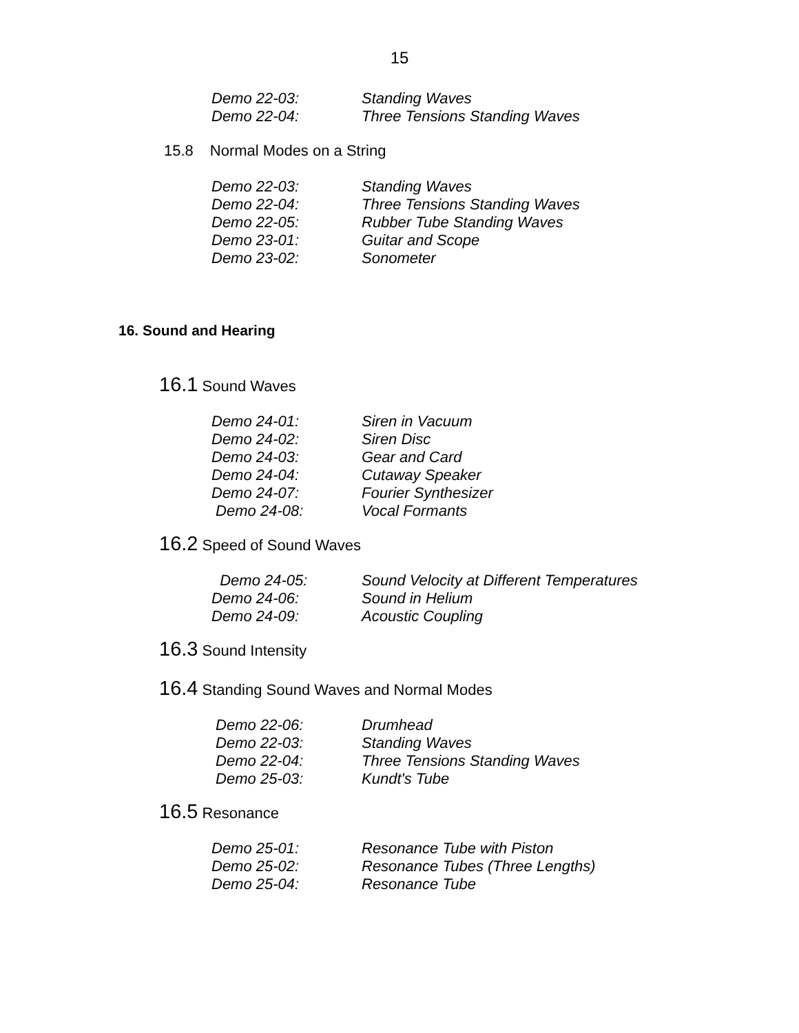15
Demo 22-03: Standing Waves
Demo 22-04: Three Tensions Standing Waves
15.8 Normal Modes on a String
Demo 22-03: Standing Waves
Demo 22-04: Three Tensions Standing Waves
Demo 22-05: Rubber Tube Standing Waves
Demo 23-01: Guitar and Scope
Demo 23-02: Sonometer
16. Sound and Hearing
16.1 Sound Waves
Demo 24-01: Siren in Vacuum
Demo 24-02: Siren Disc
Demo 24-03: Gear and Card
Demo 24-04: Cutaway Speaker
Demo 24-07: Fourier Synthesizer
Demo 24-08: Vocal Formants
16.2 Speed of Sound Waves
Demo 24-05: Sound Velocity at Different Temperatures
Demo 24-06: Sound in Helium
Demo 24-09: Acoustic Coupling
16.3 Sound Intensity
16.4 Standing Sound Waves and Normal Modes
Demo 22-06: Drumhead
Demo 22-03: Standing Waves
Demo 22-04: Three Tensions Standing Waves
Demo 25-03: Kundt's Tube
16.5 Resonance
Demo 25-01: Resonance Tube with Piston
Demo 25-02: Resonance Tubes (Three Lengths)
Demo 25-04: Resonance Tube